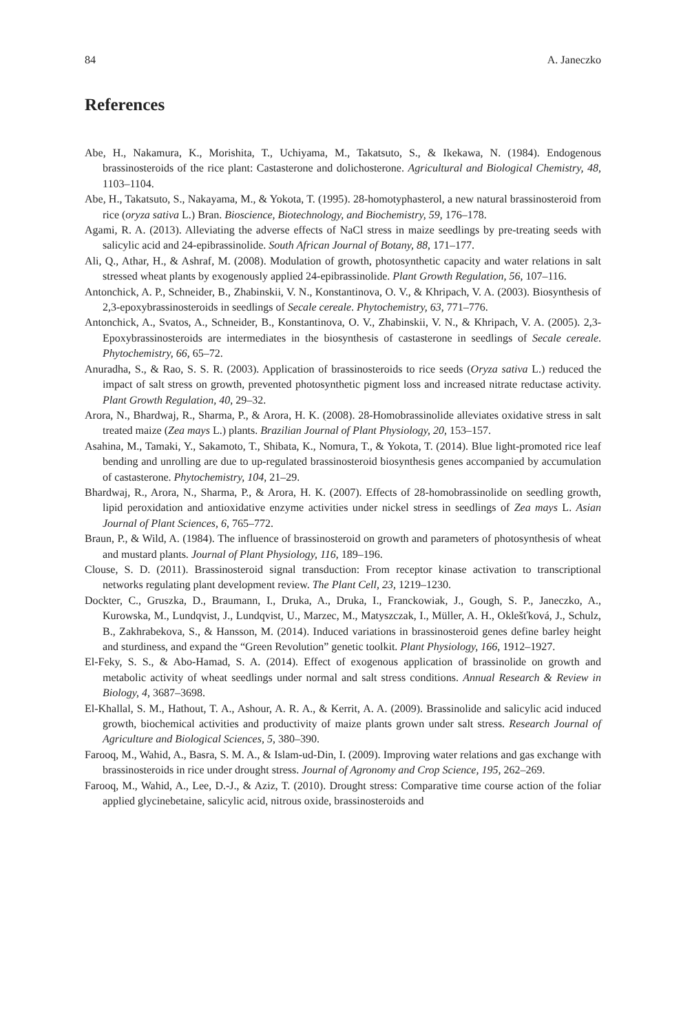84 A. Janeczko
References
Abe, H., Nakamura, K., Morishita, T., Uchiyama, M., Takatsuto, S., & Ikekawa, N. (1984). Endogenous brassinosteroids of the rice plant: Castasterone and dolichosterone. Agricultural and Biological Chemistry, 48, 1103–1104.
Abe, H., Takatsuto, S., Nakayama, M., & Yokota, T. (1995). 28-homotyphasterol, a new natural brassinosteroid from rice (oryza sativa L.) Bran. Bioscience, Biotechnology, and Biochemistry, 59, 176–178.
Agami, R. A. (2013). Alleviating the adverse effects of NaCl stress in maize seedlings by pre-treating seeds with salicylic acid and 24-epibrassinolide. South African Journal of Botany, 88, 171–177.
Ali, Q., Athar, H., & Ashraf, M. (2008). Modulation of growth, photosynthetic capacity and water relations in salt stressed wheat plants by exogenously applied 24-epibrassinolide. Plant Growth Regulation, 56, 107–116.
Antonchick, A. P., Schneider, B., Zhabinskii, V. N., Konstantinova, O. V., & Khripach, V. A. (2003). Biosynthesis of 2,3-epoxybrassinosteroids in seedlings of Secale cereale. Phytochemistry, 63, 771–776.
Antonchick, A., Svatos, A., Schneider, B., Konstantinova, O. V., Zhabinskii, V. N., & Khripach, V. A. (2005). 2,3-Epoxybrassinosteroids are intermediates in the biosynthesis of castasterone in seedlings of Secale cereale. Phytochemistry, 66, 65–72.
Anuradha, S., & Rao, S. S. R. (2003). Application of brassinosteroids to rice seeds (Oryza sativa L.) reduced the impact of salt stress on growth, prevented photosynthetic pigment loss and increased nitrate reductase activity. Plant Growth Regulation, 40, 29–32.
Arora, N., Bhardwaj, R., Sharma, P., & Arora, H. K. (2008). 28-Homobrassinolide alleviates oxidative stress in salt treated maize (Zea mays L.) plants. Brazilian Journal of Plant Physiology, 20, 153–157.
Asahina, M., Tamaki, Y., Sakamoto, T., Shibata, K., Nomura, T., & Yokota, T. (2014). Blue light-promoted rice leaf bending and unrolling are due to up-regulated brassinosteroid biosynthesis genes accompanied by accumulation of castasterone. Phytochemistry, 104, 21–29.
Bhardwaj, R., Arora, N., Sharma, P., & Arora, H. K. (2007). Effects of 28-homobrassinolide on seedling growth, lipid peroxidation and antioxidative enzyme activities under nickel stress in seedlings of Zea mays L. Asian Journal of Plant Sciences, 6, 765–772.
Braun, P., & Wild, A. (1984). The influence of brassinosteroid on growth and parameters of photosynthesis of wheat and mustard plants. Journal of Plant Physiology, 116, 189–196.
Clouse, S. D. (2011). Brassinosteroid signal transduction: From receptor kinase activation to transcriptional networks regulating plant development review. The Plant Cell, 23, 1219–1230.
Dockter, C., Gruszka, D., Braumann, I., Druka, A., Druka, I., Franckowiak, J., Gough, S. P., Janeczko, A., Kurowska, M., Lundqvist, J., Lundqvist, U., Marzec, M., Matyszczak, I., Müller, A. H., Oklešťková, J., Schulz, B., Zakhrabekova, S., & Hansson, M. (2014). Induced variations in brassinosteroid genes define barley height and sturdiness, and expand the “Green Revolution” genetic toolkit. Plant Physiology, 166, 1912–1927.
El-Feky, S. S., & Abo-Hamad, S. A. (2014). Effect of exogenous application of brassinolide on growth and metabolic activity of wheat seedlings under normal and salt stress conditions. Annual Research & Review in Biology, 4, 3687–3698.
El-Khallal, S. M., Hathout, T. A., Ashour, A. R. A., & Kerrit, A. A. (2009). Brassinolide and salicylic acid induced growth, biochemical activities and productivity of maize plants grown under salt stress. Research Journal of Agriculture and Biological Sciences, 5, 380–390.
Farooq, M., Wahid, A., Basra, S. M. A., & Islam-ud-Din, I. (2009). Improving water relations and gas exchange with brassinosteroids in rice under drought stress. Journal of Agronomy and Crop Science, 195, 262–269.
Farooq, M., Wahid, A., Lee, D.-J., & Aziz, T. (2010). Drought stress: Comparative time course action of the foliar applied glycinebetaine, salicylic acid, nitrous oxide, brassinosteroids and